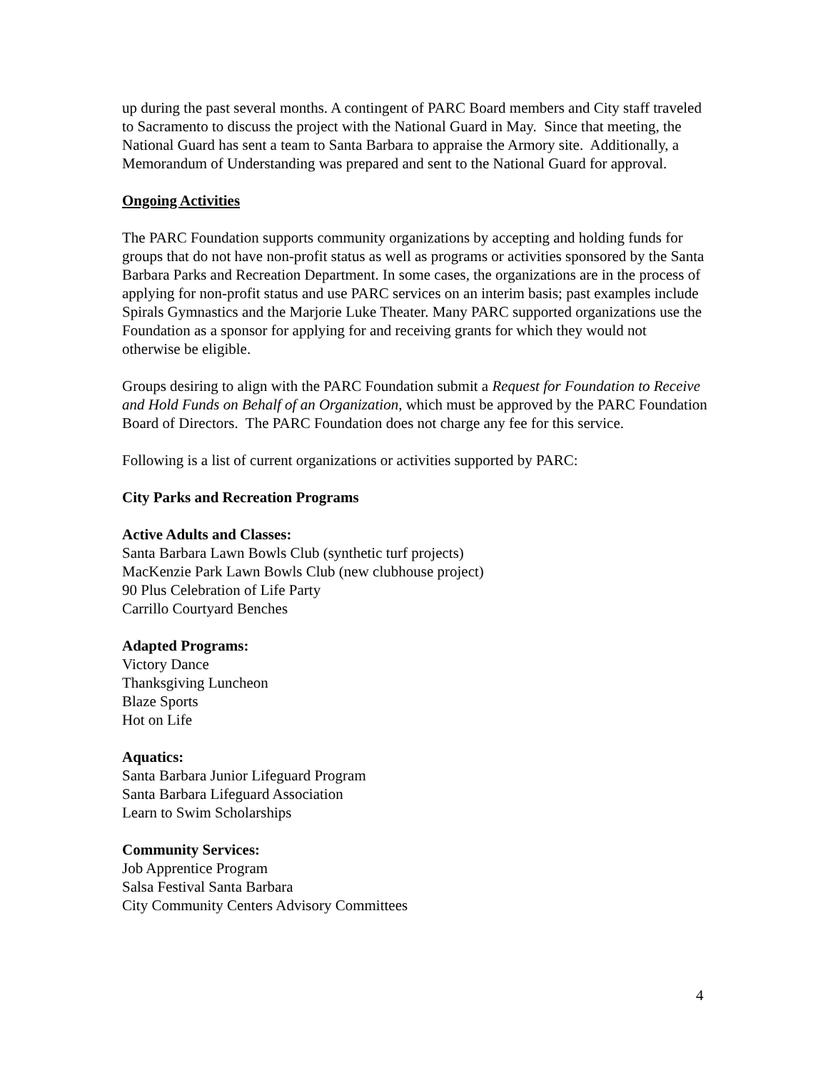up during the past several months. A contingent of PARC Board members and City staff traveled to Sacramento to discuss the project with the National Guard in May. Since that meeting, the National Guard has sent a team to Santa Barbara to appraise the Armory site. Additionally, a Memorandum of Understanding was prepared and sent to the National Guard for approval.
Ongoing Activities
The PARC Foundation supports community organizations by accepting and holding funds for groups that do not have non-profit status as well as programs or activities sponsored by the Santa Barbara Parks and Recreation Department. In some cases, the organizations are in the process of applying for non-profit status and use PARC services on an interim basis; past examples include Spirals Gymnastics and the Marjorie Luke Theater. Many PARC supported organizations use the Foundation as a sponsor for applying for and receiving grants for which they would not otherwise be eligible.
Groups desiring to align with the PARC Foundation submit a Request for Foundation to Receive and Hold Funds on Behalf of an Organization, which must be approved by the PARC Foundation Board of Directors. The PARC Foundation does not charge any fee for this service.
Following is a list of current organizations or activities supported by PARC:
City Parks and Recreation Programs
Active Adults and Classes:
Santa Barbara Lawn Bowls Club (synthetic turf projects)
MacKenzie Park Lawn Bowls Club (new clubhouse project)
90 Plus Celebration of Life Party
Carrillo Courtyard Benches
Adapted Programs:
Victory Dance
Thanksgiving Luncheon
Blaze Sports
Hot on Life
Aquatics:
Santa Barbara Junior Lifeguard Program
Santa Barbara Lifeguard Association
Learn to Swim Scholarships
Community Services:
Job Apprentice Program
Salsa Festival Santa Barbara
City Community Centers Advisory Committees
4